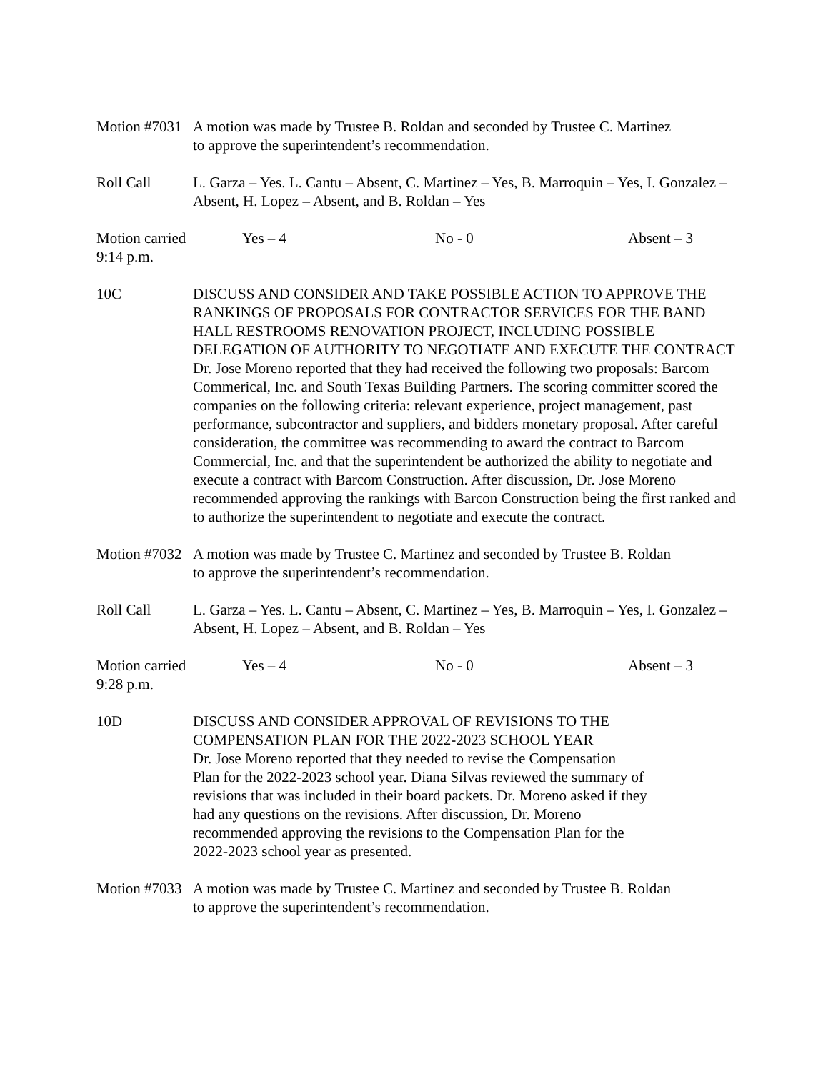Motion #7031
A motion was made by Trustee B. Roldan and seconded by Trustee C. Martinez
to approve the superintendent’s recommendation.
Roll Call L. Garza – Yes. L. Cantu – Absent, C. Martinez – Yes, B. Marroquin – Yes, I. Gonzalez – Absent, H. Lopez – Absent, and B. Roldan – Yes
Motion carried Yes – 4 No - 0 Absent – 3
9:14 p.m.
10C DISCUSS AND CONSIDER AND TAKE POSSIBLE ACTION TO APPROVE THE RANKINGS OF PROPOSALS FOR CONTRACTOR SERVICES FOR THE BAND HALL RESTROOMS RENOVATION PROJECT, INCLUDING POSSIBLE DELEGATION OF AUTHORITY TO NEGOTIATE AND EXECUTE THE CONTRACT
Dr. Jose Moreno reported that they had received the following two proposals: Barcom Commerical, Inc. and South Texas Building Partners. The scoring committer scored the companies on the following criteria: relevant experience, project management, past performance, subcontractor and suppliers, and bidders monetary proposal. After careful consideration, the committee was recommending to award the contract to Barcom Commercial, Inc. and that the superintendent be authorized the ability to negotiate and execute a contract with Barcom Construction. After discussion, Dr. Jose Moreno recommended approving the rankings with Barcon Construction being the first ranked and to authorize the superintendent to negotiate and execute the contract.
Motion #7032
A motion was made by Trustee C. Martinez and seconded by Trustee B. Roldan
to approve the superintendent’s recommendation.
Roll Call L. Garza – Yes. L. Cantu – Absent, C. Martinez – Yes, B. Marroquin – Yes, I. Gonzalez – Absent, H. Lopez – Absent, and B. Roldan – Yes
Motion carried Yes – 4 No - 0 Absent – 3
9:28 p.m.
10D DISCUSS AND CONSIDER APPROVAL OF REVISIONS TO THE
COMPENSATION PLAN FOR THE 2022-2023 SCHOOL YEAR
Dr. Jose Moreno reported that they needed to revise the Compensation
Plan for the 2022-2023 school year. Diana Silvas reviewed the summary of
revisions that was included in their board packets. Dr. Moreno asked if they
had any questions on the revisions. After discussion, Dr. Moreno
recommended approving the revisions to the Compensation Plan for the
2022-2023 school year as presented.
Motion #7033
A motion was made by Trustee C. Martinez and seconded by Trustee B. Roldan
to approve the superintendent’s recommendation.